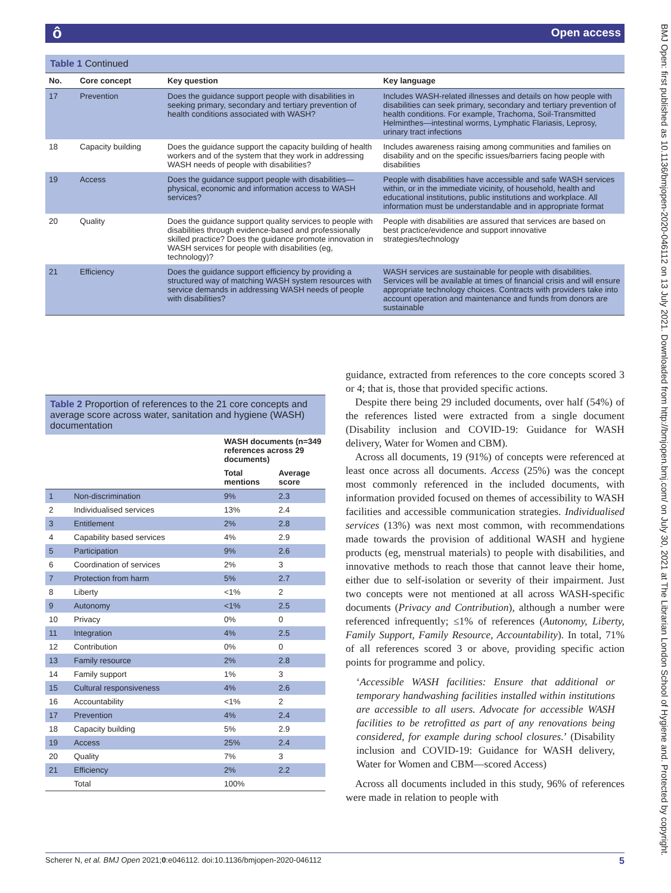ô Open access
BMJ Open: first published as 10.1136/bmjopen-2020-046112 on 13 July 2021. Downloaded from http://bmjopen.bmj.com/ on July 30, 2021 at The Librarian London School of Hygiene and. Protected by copyright.
Table 1 Continued
| No. | Core concept | Key question | Key language |
| --- | --- | --- | --- |
| 17 | Prevention | Does the guidance support people with disabilities in seeking primary, secondary and tertiary prevention of health conditions associated with WASH? | Includes WASH-related illnesses and details on how people with disabilities can seek primary, secondary and tertiary prevention of health conditions. For example, Trachoma, Soil-Transmitted Helminthes—intestinal worms, Lymphatic Flariasis, Leprosy, urinary tract infections |
| 18 | Capacity building | Does the guidance support the capacity building of health workers and of the system that they work in addressing WASH needs of people with disabilities? | Includes awareness raising among communities and families on disability and on the specific issues/barriers facing people with disabilities |
| 19 | Access | Does the guidance support people with disabilities—physical, economic and information access to WASH services? | People with disabilities have accessible and safe WASH services within, or in the immediate vicinity, of household, health and educational institutions, public institutions and workplace. All information must be understandable and in appropriate format |
| 20 | Quality | Does the guidance support quality services to people with disabilities through evidence-based and professionally skilled practice? Does the guidance promote innovation in WASH services for people with disabilities (eg, technology)? | People with disabilities are assured that services are based on best practice/evidence and support innovative strategies/technology |
| 21 | Efficiency | Does the guidance support efficiency by providing a structured way of matching WASH system resources with service demands in addressing WASH needs of people with disabilities? | WASH services are sustainable for people with disabilities. Services will be available at times of financial crisis and will ensure appropriate technology choices. Contracts with providers take into account operation and maintenance and funds from donors are sustainable |
Table 2 Proportion of references to the 21 core concepts and average score across water, sanitation and hygiene (WASH) documentation
| | | WASH documents (n=349 references across 29 documents) | |
| --- | --- | --- | --- |
| | | Total mentions | Average score |
| 1 | Non-discrimination | 9% | 2.3 |
| 2 | Individualised services | 13% | 2.4 |
| 3 | Entitlement | 2% | 2.8 |
| 4 | Capability based services | 4% | 2.9 |
| 5 | Participation | 9% | 2.6 |
| 6 | Coordination of services | 2% | 3 |
| 7 | Protection from harm | 5% | 2.7 |
| 8 | Liberty | <1% | 2 |
| 9 | Autonomy | <1% | 2.5 |
| 10 | Privacy | 0% | 0 |
| 11 | Integration | 4% | 2.5 |
| 12 | Contribution | 0% | 0 |
| 13 | Family resource | 2% | 2.8 |
| 14 | Family support | 1% | 3 |
| 15 | Cultural responsiveness | 4% | 2.6 |
| 16 | Accountability | <1% | 2 |
| 17 | Prevention | 4% | 2.4 |
| 18 | Capacity building | 5% | 2.9 |
| 19 | Access | 25% | 2.4 |
| 20 | Quality | 7% | 3 |
| 21 | Efficiency | 2% | 2.2 |
| | Total | 100% | |
guidance, extracted from references to the core concepts scored 3 or 4; that is, those that provided specific actions.
Despite there being 29 included documents, over half (54%) of the references listed were extracted from a single document (Disability inclusion and COVID-19: Guidance for WASH delivery, Water for Women and CBM).
Across all documents, 19 (91%) of concepts were referenced at least once across all documents. Access (25%) was the concept most commonly referenced in the included documents, with information provided focused on themes of accessibility to WASH facilities and accessible communication strategies. Individualised services (13%) was next most common, with recommendations made towards the provision of additional WASH and hygiene products (eg, menstrual materials) to people with disabilities, and innovative methods to reach those that cannot leave their home, either due to self-isolation or severity of their impairment. Just two concepts were not mentioned at all across WASH-specific documents (Privacy and Contribution), although a number were referenced infrequently; ≤1% of references (Autonomy, Liberty, Family Support, Family Resource, Accountability). In total, 71% of all references scored 3 or above, providing specific action points for programme and policy.
‘Accessible WASH facilities: Ensure that additional or temporary handwashing facilities installed within institutions are accessible to all users. Advocate for accessible WASH facilities to be retrofitted as part of any renovations being considered, for example during school closures.’ (Disability inclusion and COVID-19: Guidance for WASH delivery, Water for Women and CBM—scored Access)
Across all documents included in this study, 96% of references were made in relation to people with
Scherer N, et al. BMJ Open 2021;0:e046112. doi:10.1136/bmjopen-2020-046112 5